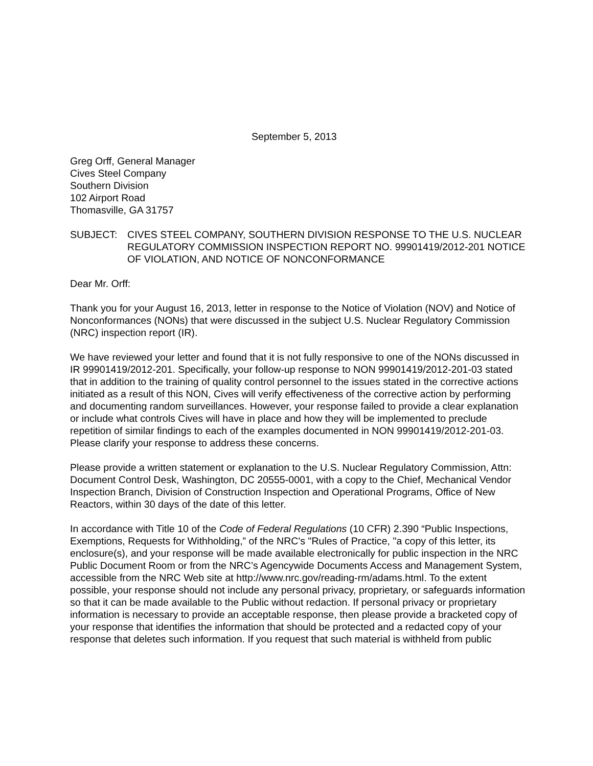September 5, 2013
Greg Orff, General Manager
Cives Steel Company
Southern Division
102 Airport Road
Thomasville, GA 31757
SUBJECT: CIVES STEEL COMPANY, SOUTHERN DIVISION RESPONSE TO THE U.S. NUCLEAR REGULATORY COMMISSION INSPECTION REPORT NO. 99901419/2012-201 NOTICE OF VIOLATION, AND NOTICE OF NONCONFORMANCE
Dear Mr. Orff:
Thank you for your August 16, 2013, letter in response to the Notice of Violation (NOV) and Notice of Nonconformances (NONs) that were discussed in the subject U.S. Nuclear Regulatory Commission (NRC) inspection report (IR).
We have reviewed your letter and found that it is not fully responsive to one of the NONs discussed in IR 99901419/2012-201. Specifically, your follow-up response to NON 99901419/2012-201-03 stated that in addition to the training of quality control personnel to the issues stated in the corrective actions initiated as a result of this NON, Cives will verify effectiveness of the corrective action by performing and documenting random surveillances. However, your response failed to provide a clear explanation or include what controls Cives will have in place and how they will be implemented to preclude repetition of similar findings to each of the examples documented in NON 99901419/2012-201-03. Please clarify your response to address these concerns.
Please provide a written statement or explanation to the U.S. Nuclear Regulatory Commission, Attn: Document Control Desk, Washington, DC 20555-0001, with a copy to the Chief, Mechanical Vendor Inspection Branch, Division of Construction Inspection and Operational Programs, Office of New Reactors, within 30 days of the date of this letter.
In accordance with Title 10 of the Code of Federal Regulations (10 CFR) 2.390 “Public Inspections, Exemptions, Requests for Withholding,” of the NRC's "Rules of Practice, "a copy of this letter, its enclosure(s), and your response will be made available electronically for public inspection in the NRC Public Document Room or from the NRC’s Agencywide Documents Access and Management System, accessible from the NRC Web site at http://www.nrc.gov/reading-rm/adams.html. To the extent possible, your response should not include any personal privacy, proprietary, or safeguards information so that it can be made available to the Public without redaction. If personal privacy or proprietary information is necessary to provide an acceptable response, then please provide a bracketed copy of your response that identifies the information that should be protected and a redacted copy of your response that deletes such information. If you request that such material is withheld from public